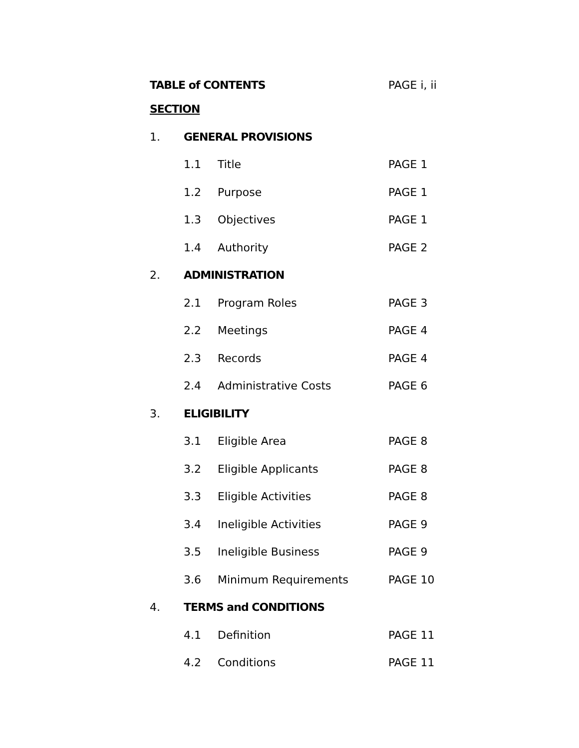TABLE of CONTENTS PAGE i, ii
SECTION
1. GENERAL PROVISIONS
1.1 Title PAGE 1
1.2 Purpose PAGE 1
1.3 Objectives PAGE 1
1.4 Authority PAGE 2
2. ADMINISTRATION
2.1 Program Roles PAGE 3
2.2 Meetings PAGE 4
2.3 Records PAGE 4
2.4 Administrative Costs PAGE 6
3. ELIGIBILITY
3.1 Eligible Area PAGE 8
3.2 Eligible Applicants PAGE 8
3.3 Eligible Activities PAGE 8
3.4 Ineligible Activities PAGE 9
3.5 Ineligible Business PAGE 9
3.6 Minimum Requirements PAGE 10
4. TERMS and CONDITIONS
4.1 Definition PAGE 11
4.2 Conditions PAGE 11